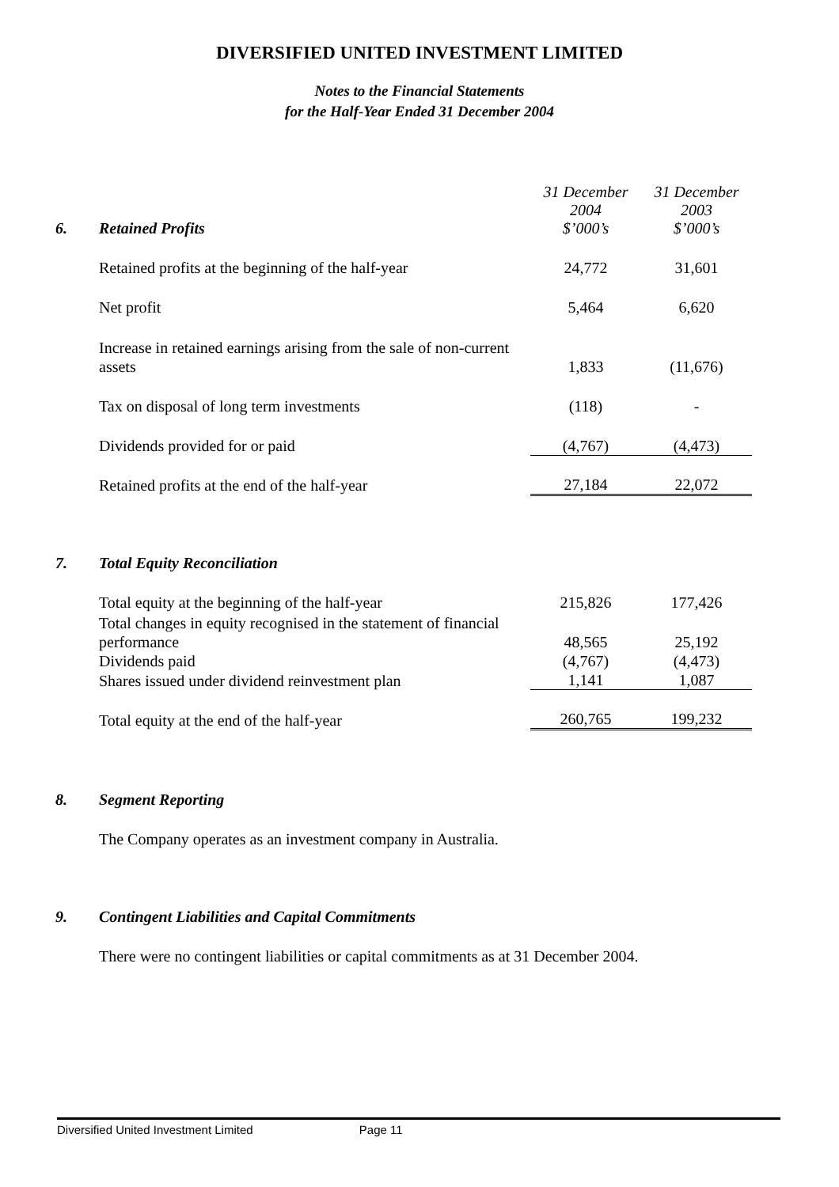DIVERSIFIED UNITED INVESTMENT LIMITED
Notes to the Financial Statements
for the Half-Year Ended 31 December 2004
| 6. | Retained Profits | 31 December 2004 $’000’s | 31 December 2003 $’000’s |
| | Retained profits at the beginning of the half-year | 24,772 | 31,601 |
| | Net profit | 5,464 | 6,620 |
| | Increase in retained earnings arising from the sale of non-current assets | 1,833 | (11,676) |
| | Tax on disposal of long term investments | (118) | - |
| | Dividends provided for or paid | (4,767) | (4,473) |
| | Retained profits at the end of the half-year | 27,184 | 22,072 |
| 7. | Total Equity Reconciliation | | |
| | Total equity at the beginning of the half-year | 215,826 | 177,426 |
| | Total changes in equity recognised in the statement of financial performance | 48,565 | 25,192 |
| | Dividends paid | (4,767) | (4,473) |
| | Shares issued under dividend reinvestment plan | 1,141 | 1,087 |
| | Total equity at the end of the half-year | 260,765 | 199,232 |
| 8. | Segment Reporting | | |
| | The Company operates as an investment company in Australia. | | |
| 9. | Contingent Liabilities and Capital Commitments | | |
| | There were no contingent liabilities or capital commitments as at 31 December 2004. | | |
Diversified United Investment Limited Page 11